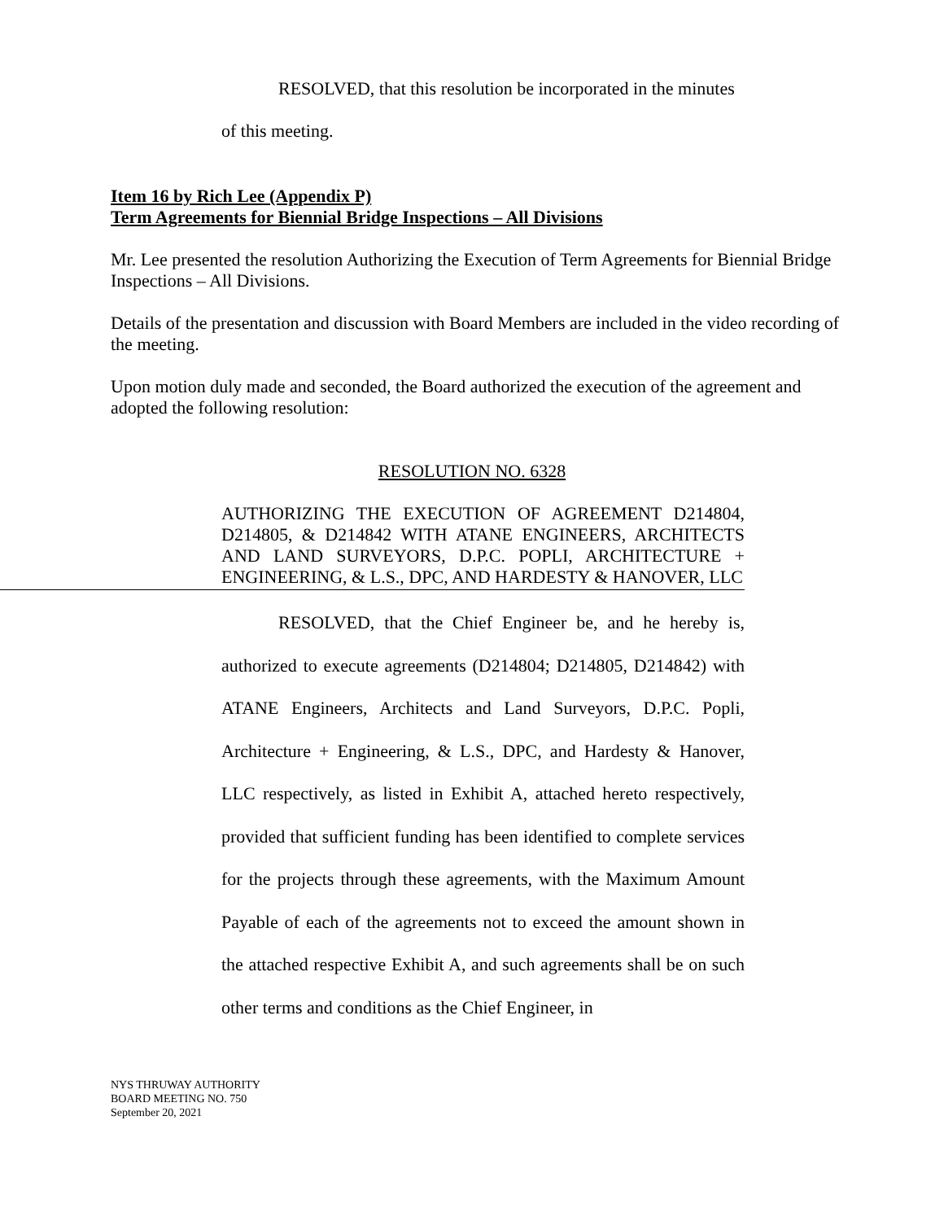RESOLVED, that this resolution be incorporated in the minutes
of this meeting.
Item 16 by Rich Lee (Appendix P)
Term Agreements for Biennial Bridge Inspections – All Divisions
Mr. Lee presented the resolution Authorizing the Execution of Term Agreements for Biennial Bridge Inspections – All Divisions.
Details of the presentation and discussion with Board Members are included in the video recording of the meeting.
Upon motion duly made and seconded, the Board authorized the execution of the agreement and adopted the following resolution:
RESOLUTION NO. 6328
AUTHORIZING THE EXECUTION OF AGREEMENT D214804, D214805, & D214842 WITH ATANE ENGINEERS, ARCHITECTS AND LAND SURVEYORS, D.P.C. POPLI, ARCHITECTURE + ENGINEERING, & L.S., DPC, AND HARDESTY & HANOVER, LLC
RESOLVED, that the Chief Engineer be, and he hereby is, authorized to execute agreements (D214804; D214805, D214842) with ATANE Engineers, Architects and Land Surveyors, D.P.C. Popli, Architecture + Engineering, & L.S., DPC, and Hardesty & Hanover, LLC respectively, as listed in Exhibit A, attached hereto respectively, provided that sufficient funding has been identified to complete services for the projects through these agreements, with the Maximum Amount Payable of each of the agreements not to exceed the amount shown in the attached respective Exhibit A, and such agreements shall be on such other terms and conditions as the Chief Engineer, in
NYS THRUWAY AUTHORITY
BOARD MEETING NO. 750
September 20, 2021